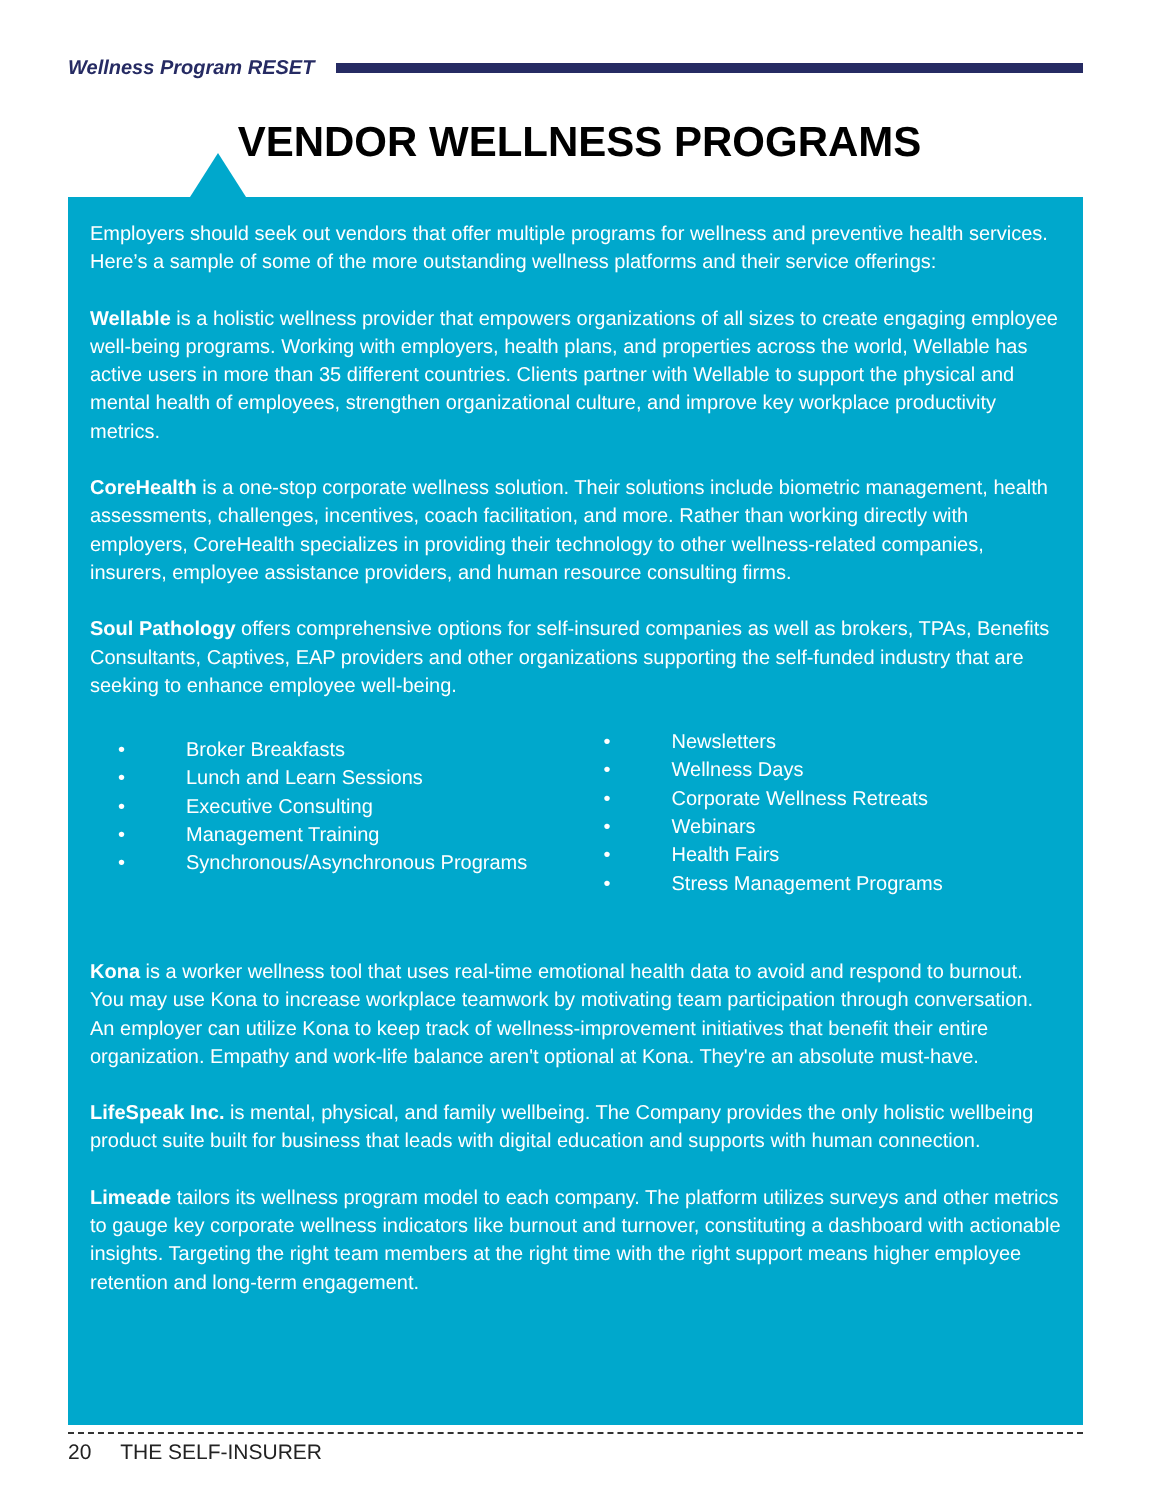Wellness Program RESET
VENDOR WELLNESS PROGRAMS
Employers should seek out vendors that offer multiple programs for wellness and preventive health services. Here’s a sample of some of the more outstanding wellness platforms and their service offerings:
Wellable is a holistic wellness provider that empowers organizations of all sizes to create engaging employee well-being programs. Working with employers, health plans, and properties across the world, Wellable has active users in more than 35 different countries. Clients partner with Wellable to support the physical and mental health of employees, strengthen organizational culture, and improve key workplace productivity metrics.
CoreHealth is a one-stop corporate wellness solution. Their solutions include biometric management, health assessments, challenges, incentives, coach facilitation, and more. Rather than working directly with employers, CoreHealth specializes in providing their technology to other wellness-related companies, insurers, employee assistance providers, and human resource consulting firms.
Soul Pathology offers comprehensive options for self-insured companies as well as brokers, TPAs, Benefits Consultants, Captives, EAP providers and other organizations supporting the self-funded industry that are seeking to enhance employee well-being.
• Broker Breakfasts
• Lunch and Learn Sessions
• Executive Consulting
• Management Training
• Synchronous/Asynchronous Programs
• Newsletters
• Wellness Days
• Corporate Wellness Retreats
• Webinars
• Health Fairs
• Stress Management Programs
Kona is a worker wellness tool that uses real-time emotional health data to avoid and respond to burnout. You may use Kona to increase workplace teamwork by motivating team participation through conversation. An employer can utilize Kona to keep track of wellness-improvement initiatives that benefit their entire organization. Empathy and work-life balance aren't optional at Kona. They're an absolute must-have.
LifeSpeak Inc. is mental, physical, and family wellbeing. The Company provides the only holistic wellbeing product suite built for business that leads with digital education and supports with human connection.
Limeade tailors its wellness program model to each company. The platform utilizes surveys and other metrics to gauge key corporate wellness indicators like burnout and turnover, constituting a dashboard with actionable insights. Targeting the right team members at the right time with the right support means higher employee retention and long-term engagement.
20 THE SELF-INSURER